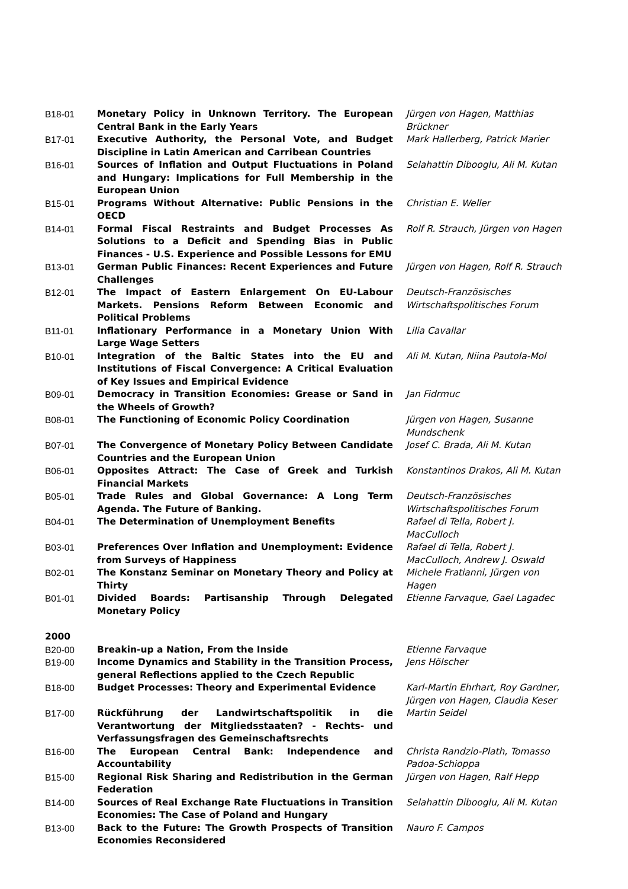| B18-01 | Monetary Policy in Unknown Territory. The European Central Bank in the Early Years | Jürgen von Hagen, Matthias Brückner |
| B17-01 | Executive Authority, the Personal Vote, and Budget Discipline in Latin American and Carribean Countries | Mark Hallerberg, Patrick Marier |
| B16-01 | Sources of Inflation and Output Fluctuations in Poland and Hungary: Implications for Full Membership in the European Union | Selahattin Dibooglu, Ali M. Kutan |
| B15-01 | Programs Without Alternative: Public Pensions in the OECD | Christian E. Weller |
| B14-01 | Formal Fiscal Restraints and Budget Processes As Solutions to a Deficit and Spending Bias in Public Finances - U.S. Experience and Possible Lessons for EMU | Rolf R. Strauch, Jürgen von Hagen |
| B13-01 | German Public Finances: Recent Experiences and Future Challenges | Jürgen von Hagen, Rolf R. Strauch |
| B12-01 | The Impact of Eastern Enlargement On EU-Labour Markets. Pensions Reform Between Economic and Political Problems | Deutsch-Französisches Wirtschaftspolitisches Forum |
| B11-01 | Inflationary Performance in a Monetary Union With Large Wage Setters | Lilia Cavallar |
| B10-01 | Integration of the Baltic States into the EU and Institutions of Fiscal Convergence: A Critical Evaluation of Key Issues and Empirical Evidence | Ali M. Kutan, Niina Pautola-Mol |
| B09-01 | Democracy in Transition Economies: Grease or Sand in the Wheels of Growth? | Jan Fidrmuc |
| B08-01 | The Functioning of Economic Policy Coordination | Jürgen von Hagen, Susanne Mundschenk |
| B07-01 | The Convergence of Monetary Policy Between Candidate Countries and the European Union | Josef C. Brada, Ali M. Kutan |
| B06-01 | Opposites Attract: The Case of Greek and Turkish Financial Markets | Konstantinos Drakos, Ali M. Kutan |
| B05-01 | Trade Rules and Global Governance: A Long Term Agenda. The Future of Banking. | Deutsch-Französisches Wirtschaftspolitisches Forum |
| B04-01 | The Determination of Unemployment Benefits | Rafael di Tella, Robert J. MacCulloch |
| B03-01 | Preferences Over Inflation and Unemployment: Evidence from Surveys of Happiness | Rafael di Tella, Robert J. MacCulloch, Andrew J. Oswald |
| B02-01 | The Konstanz Seminar on Monetary Theory and Policy at Thirty | Michele Fratianni, Jürgen von Hagen |
| B01-01 | Divided Boards: Partisanship Through Delegated Monetary Policy | Etienne Farvaque, Gael Lagadec |
| 2000 | | |
| B20-00 | Breakin-up a Nation, From the Inside | Etienne Farvaque |
| B19-00 | Income Dynamics and Stability in the Transition Process, general Reflections applied to the Czech Republic | Jens Hölscher |
| B18-00 | Budget Processes: Theory and Experimental Evidence | Karl-Martin Ehrhart, Roy Gardner, Jürgen von Hagen, Claudia Keser |
| B17-00 | Rückführung der Landwirtschaftspolitik in die Verantwortung der Mitgliedsstaaten? - Rechts- und Verfassungsfragen des Gemeinschaftsrechts | Martin Seidel |
| B16-00 | The European Central Bank: Independence and Accountability | Christa Randzio-Plath, Tomasso Padoa-Schioppa |
| B15-00 | Regional Risk Sharing and Redistribution in the German Federation | Jürgen von Hagen, Ralf Hepp |
| B14-00 | Sources of Real Exchange Rate Fluctuations in Transition Economies: The Case of Poland and Hungary | Selahattin Dibooglu, Ali M. Kutan |
| B13-00 | Back to the Future: The Growth Prospects of Transition Economies Reconsidered | Nauro F. Campos |